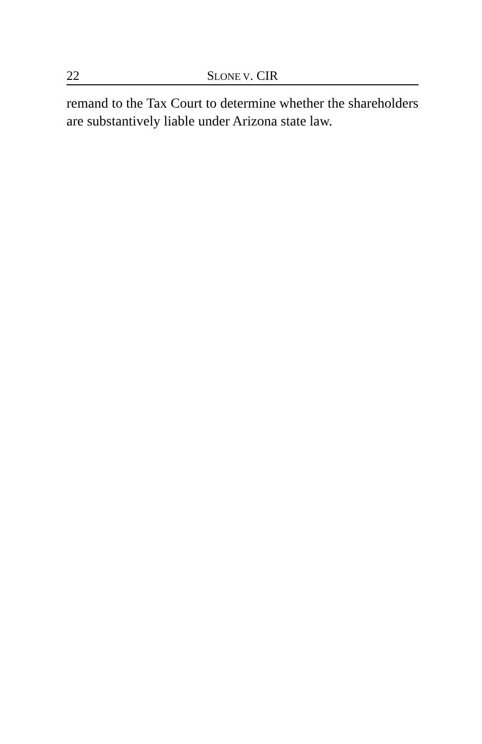22 SLONE V. CIR
remand to the Tax Court to determine whether the shareholders are substantively liable under Arizona state law.